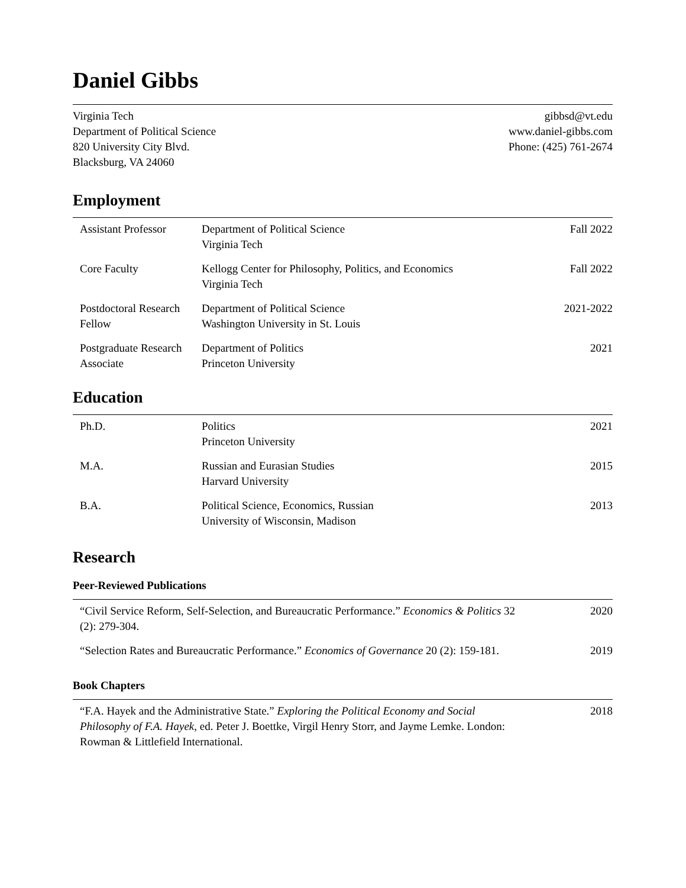Daniel Gibbs
Virginia Tech
Department of Political Science
820 University City Blvd.
Blacksburg, VA 24060
gibbsd@vt.edu
www.daniel-gibbs.com
Phone: (425) 761-2674
Employment
| Assistant Professor | Department of Political Science Virginia Tech | Fall 2022 |
| Core Faculty | Kellogg Center for Philosophy, Politics, and Economics Virginia Tech | Fall 2022 |
| Postdoctoral Research Fellow | Department of Political Science Washington University in St. Louis | 2021-2022 |
| Postgraduate Research Associate | Department of Politics Princeton University | 2021 |
Education
| Ph.D. | Politics Princeton University | 2021 |
| M.A. | Russian and Eurasian Studies Harvard University | 2015 |
| B.A. | Political Science, Economics, Russian University of Wisconsin, Madison | 2013 |
Research
Peer-Reviewed Publications
| “Civil Service Reform, Self-Selection, and Bureaucratic Performance.” Economics & Politics 32 (2): 279-304. | 2020 |
| “Selection Rates and Bureaucratic Performance.” Economics of Governance 20 (2): 159-181. | 2019 |
Book Chapters
| “F.A. Hayek and the Administrative State.” Exploring the Political Economy and Social Philosophy of F.A. Hayek , ed. Peter J. Boettke, Virgil Henry Storr, and Jayme Lemke. London: Rowman & Littlefield International. | 2018 |